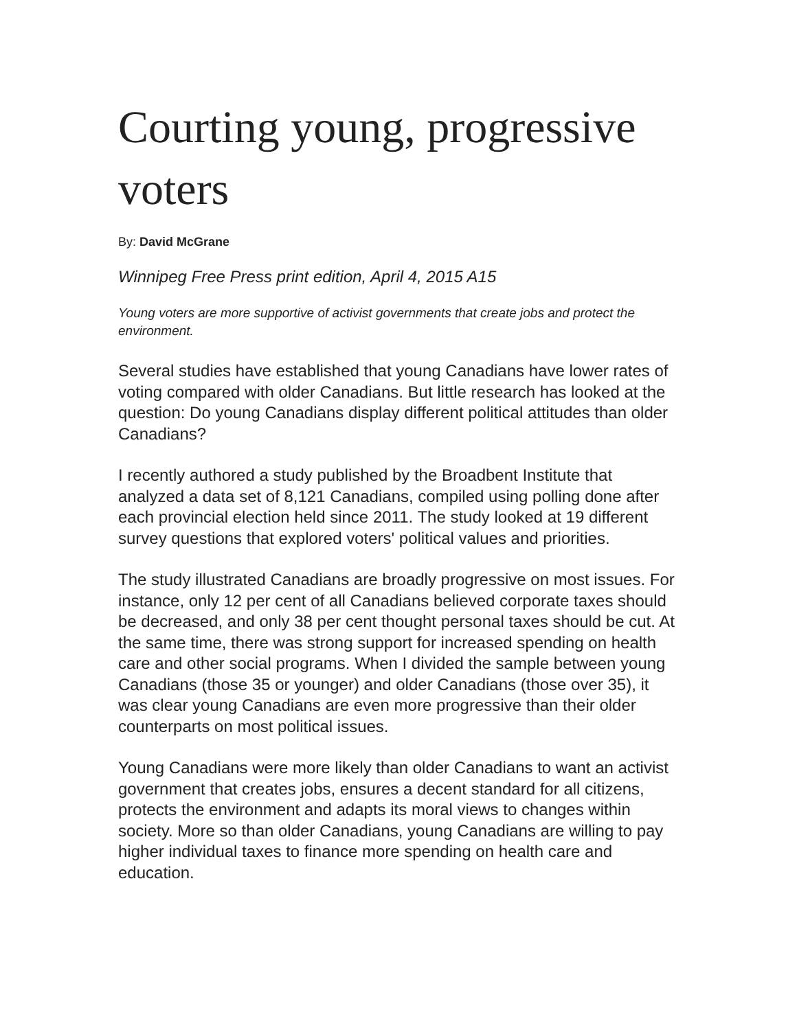Courting young, progressive voters
By: David McGrane
Winnipeg Free Press print edition, April 4, 2015 A15
Young voters are more supportive of activist governments that create jobs and protect the environment.
Several studies have established that young Canadians have lower rates of voting compared with older Canadians. But little research has looked at the question: Do young Canadians display different political attitudes than older Canadians?
I recently authored a study published by the Broadbent Institute that analyzed a data set of 8,121 Canadians, compiled using polling done after each provincial election held since 2011. The study looked at 19 different survey questions that explored voters' political values and priorities.
The study illustrated Canadians are broadly progressive on most issues. For instance, only 12 per cent of all Canadians believed corporate taxes should be decreased, and only 38 per cent thought personal taxes should be cut. At the same time, there was strong support for increased spending on health care and other social programs. When I divided the sample between young Canadians (those 35 or younger) and older Canadians (those over 35), it was clear young Canadians are even more progressive than their older counterparts on most political issues.
Young Canadians were more likely than older Canadians to want an activist government that creates jobs, ensures a decent standard for all citizens, protects the environment and adapts its moral views to changes within society. More so than older Canadians, young Canadians are willing to pay higher individual taxes to finance more spending on health care and education.